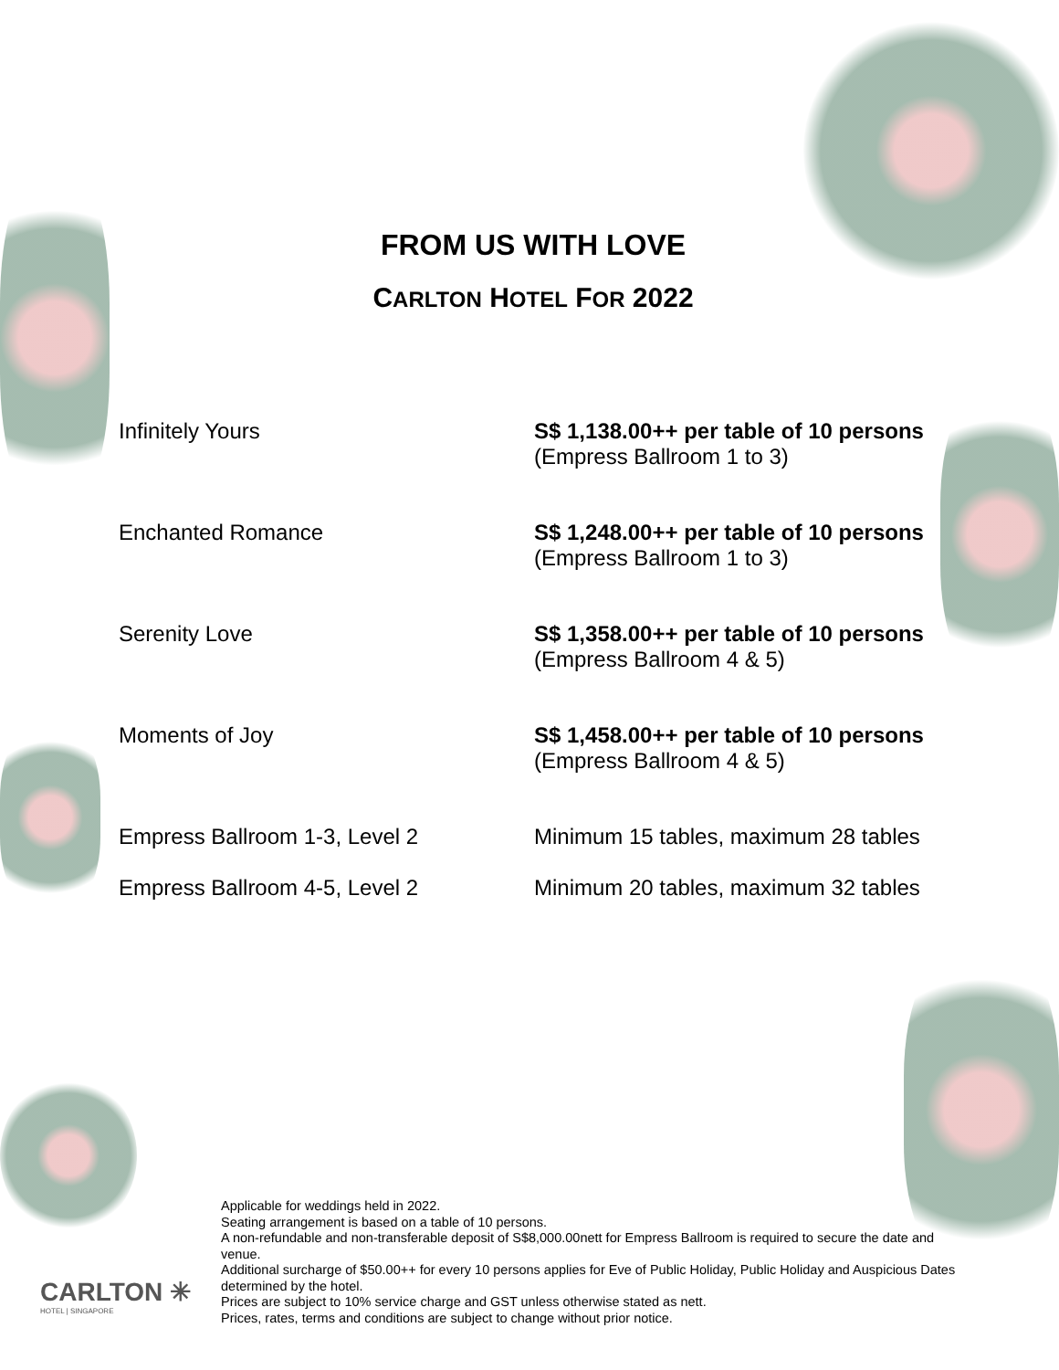FROM US WITH LOVE
CARLTON HOTEL FOR 2022
| Infinitely Yours | S$ 1,138.00++ per table of 10 persons (Empress Ballroom 1 to 3) |
| Enchanted Romance | S$ 1,248.00++ per table of 10 persons (Empress Ballroom 1 to 3) |
| Serenity Love | S$ 1,358.00++ per table of 10 persons (Empress Ballroom 4 & 5) |
| Moments of Joy | S$ 1,458.00++ per table of 10 persons (Empress Ballroom 4 & 5) |
| Empress Ballroom 1-3, Level 2 | Minimum 15 tables, maximum 28 tables |
| Empress Ballroom 4-5, Level 2 | Minimum 20 tables, maximum 32 tables |
Applicable for weddings held in 2022.
Seating arrangement is based on a table of 10 persons.
A non-refundable and non-transferable deposit of S$8,000.00nett for Empress Ballroom is required to secure the date and venue.
Additional surcharge of $50.00++ for every 10 persons applies for Eve of Public Holiday, Public Holiday and Auspicious Dates determined by the hotel.
Prices are subject to 10% service charge and GST unless otherwise stated as nett.
Prices, rates, terms and conditions are subject to change without prior notice.
CARLTON ✳
HOTEL | SINGAPORE